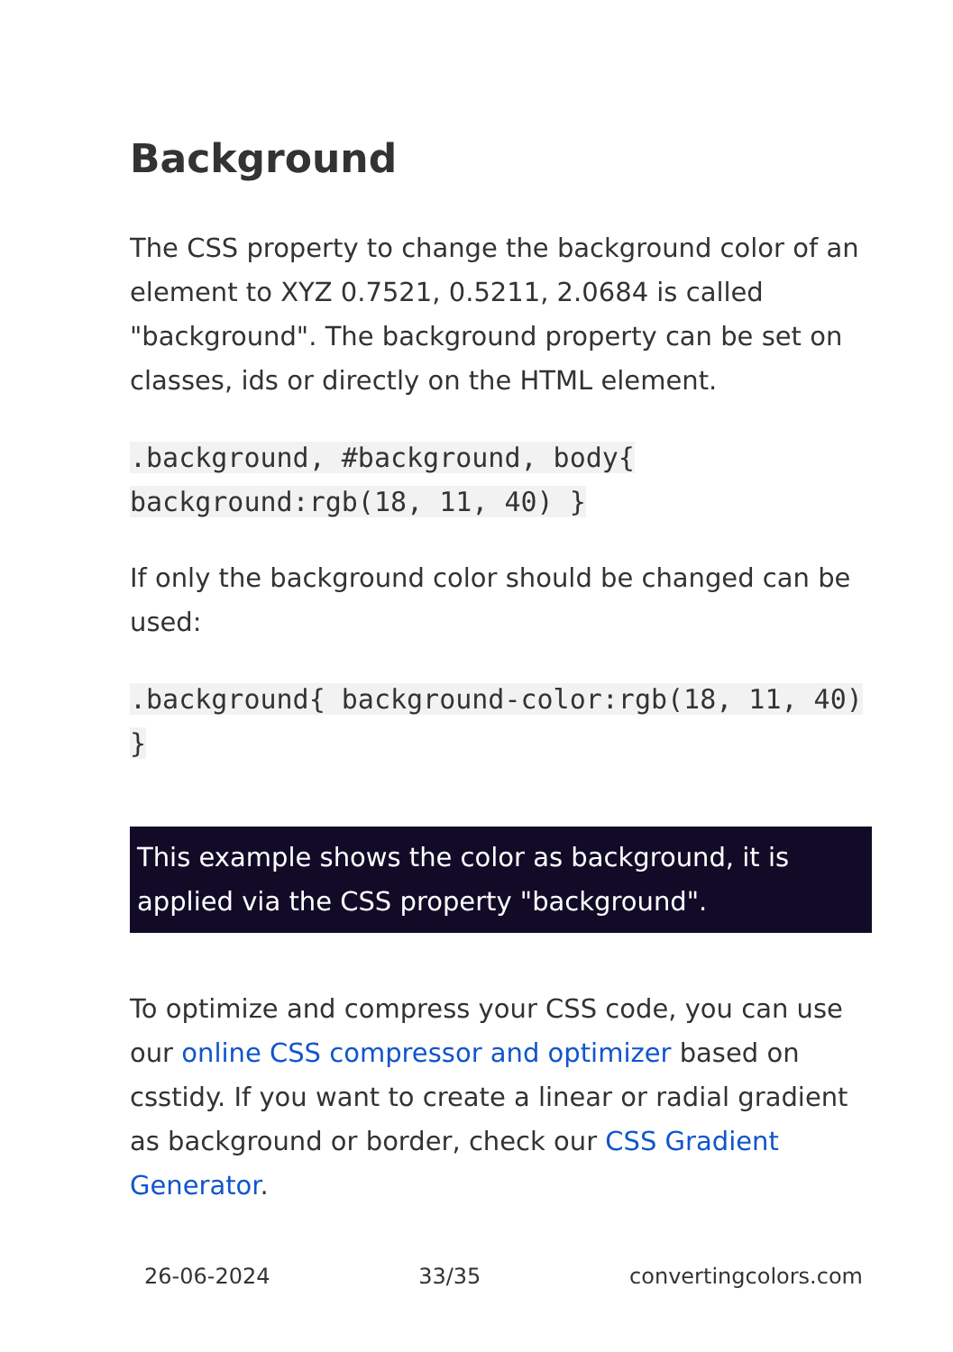Background
The CSS property to change the background color of an element to XYZ 0.7521, 0.5211, 2.0684 is called "background". The background property can be set on classes, ids or directly on the HTML element.
.background, #background, body{ background:rgb(18, 11, 40) }
If only the background color should be changed can be used:
.background{ background-color:rgb(18, 11, 40) }
This example shows the color as background, it is applied via the CSS property "background".
To optimize and compress your CSS code, you can use our online CSS compressor and optimizer based on csstidy. If you want to create a linear or radial gradient as background or border, check our CSS Gradient Generator.
26-06-2024 33/35 convertingcolors.com